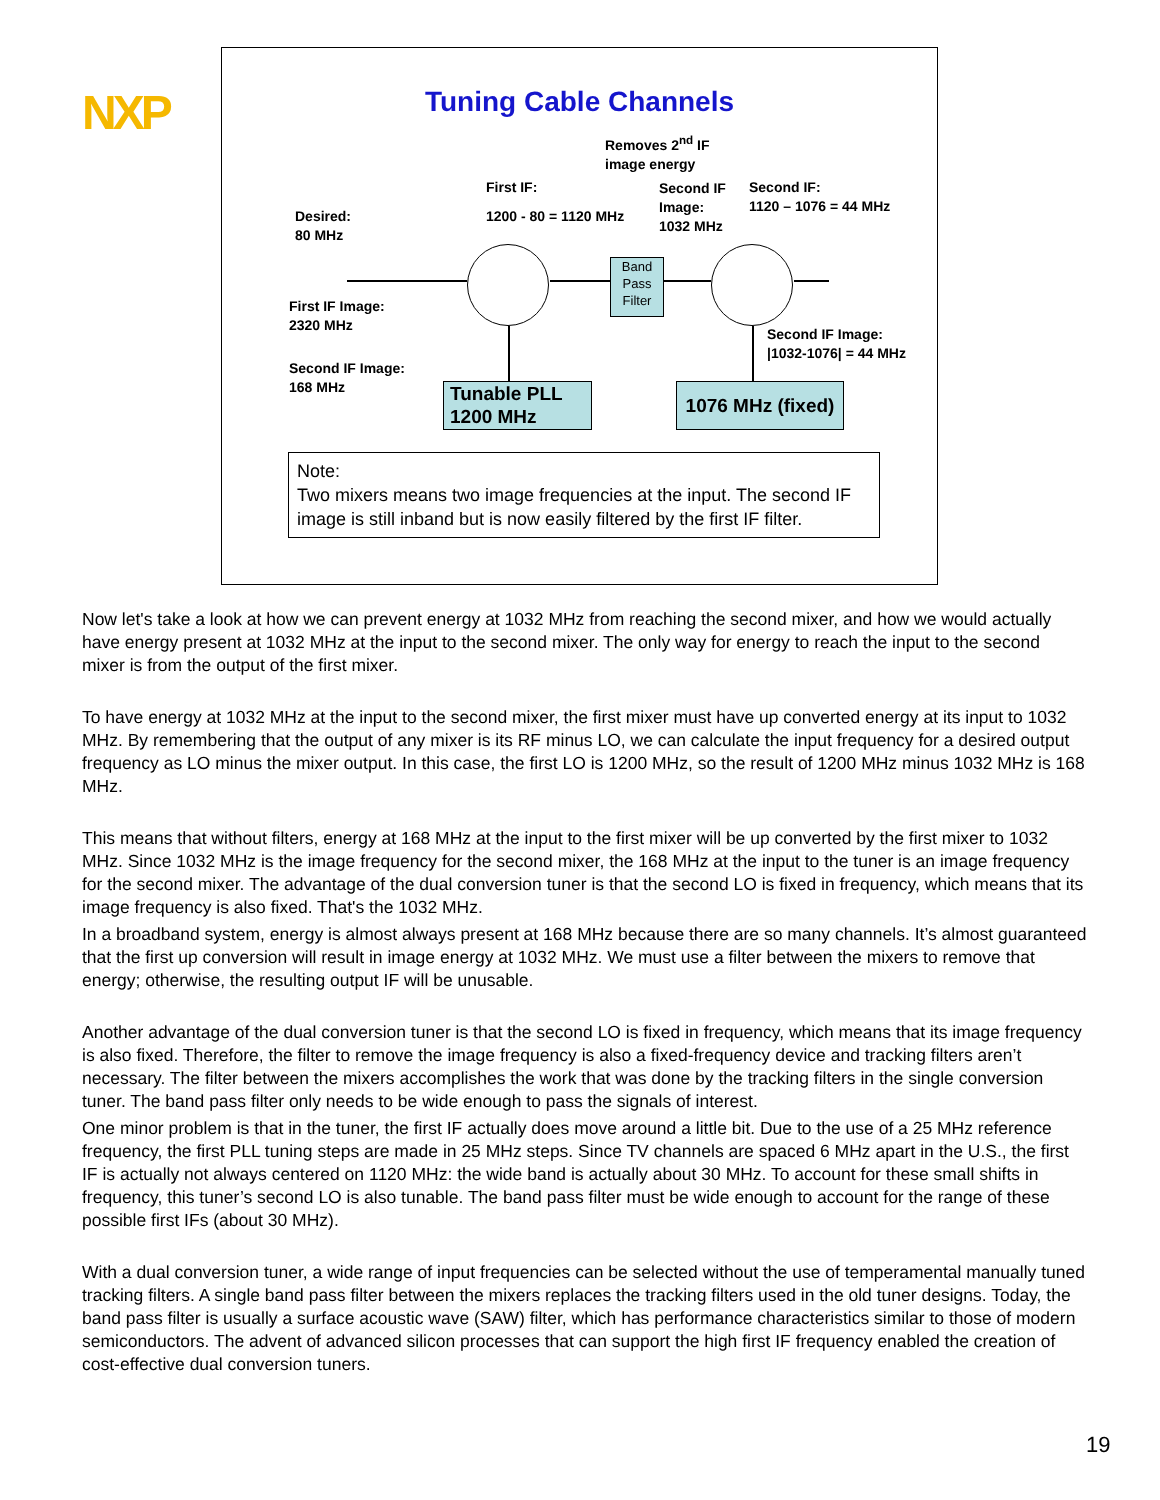NXP
Tuning Cable Channels
Removes 2<sup>nd</sup> IF
image energy
First IF:
1200 - 80 = 1120 MHz
Second IF
Image:
1032 MHz
Second IF:
1120 – 1076 = 44 MHz
Desired:
80 MHz
First IF Image:
2320 MHz
Second IF Image:
168 MHz
Second IF Image:
|1032-1076| = 44 MHz
Band Pass Filter
Tunable PLL
1200 MHz
1076 MHz (fixed)
Note:
Two mixers means two image frequencies at the input. The second IF image is still inband but is now easily filtered by the first IF filter.
Now let's take a look at how we can prevent energy at 1032 MHz from reaching the second mixer, and how we would actually have energy present at 1032 MHz at the input to the second mixer. The only way for energy to reach the input to the second mixer is from the output of the first mixer.
To have energy at 1032 MHz at the input to the second mixer, the first mixer must have up converted energy at its input to 1032 MHz. By remembering that the output of any mixer is its RF minus LO, we can calculate the input frequency for a desired output frequency as LO minus the mixer output. In this case, the first LO is 1200 MHz, so the result of 1200 MHz minus 1032 MHz is 168 MHz.
This means that without filters, energy at 168 MHz at the input to the first mixer will be up converted by the first mixer to 1032 MHz. Since 1032 MHz is the image frequency for the second mixer, the 168 MHz at the input to the tuner is an image frequency for the second mixer. The advantage of the dual conversion tuner is that the second LO is fixed in frequency, which means that its image frequency is also fixed. That's the 1032 MHz.
In a broadband system, energy is almost always present at 168 MHz because there are so many channels. It’s almost guaranteed that the first up conversion will result in image energy at 1032 MHz. We must use a filter between the mixers to remove that energy; otherwise, the resulting output IF will be unusable.
Another advantage of the dual conversion tuner is that the second LO is fixed in frequency, which means that its image frequency is also fixed. Therefore, the filter to remove the image frequency is also a fixed-frequency device and tracking filters aren’t necessary. The filter between the mixers accomplishes the work that was done by the tracking filters in the single conversion tuner. The band pass filter only needs to be wide enough to pass the signals of interest.
One minor problem is that in the tuner, the first IF actually does move around a little bit. Due to the use of a 25 MHz reference frequency, the first PLL tuning steps are made in 25 MHz steps. Since TV channels are spaced 6 MHz apart in the U.S., the first IF is actually not always centered on 1120 MHz: the wide band is actually about 30 MHz. To account for these small shifts in frequency, this tuner’s second LO is also tunable. The band pass filter must be wide enough to account for the range of these possible first IFs (about 30 MHz).
With a dual conversion tuner, a wide range of input frequencies can be selected without the use of temperamental manually tuned tracking filters. A single band pass filter between the mixers replaces the tracking filters used in the old tuner designs. Today, the band pass filter is usually a surface acoustic wave (SAW) filter, which has performance characteristics similar to those of modern semiconductors. The advent of advanced silicon processes that can support the high first IF frequency enabled the creation of cost-effective dual conversion tuners.
19